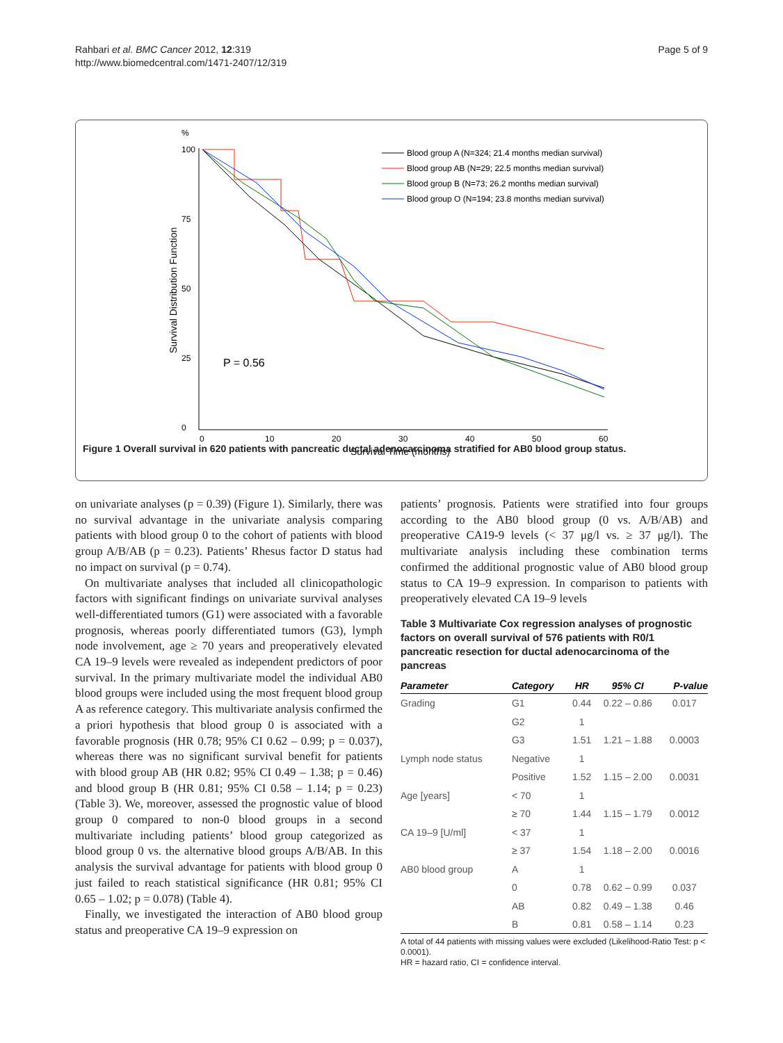Rahbari et al. BMC Cancer 2012, 12:319
http://www.biomedcentral.com/1471-2407/12/319
Page 5 of 9
%
100
75
50
25
0
0
10
20
30
40
50
60
Survival Time (months)
Survival Distribution Function
P = 0.56
Blood group A (N=324; 21.4 months median survival)
Blood group AB (N=29; 22.5 months median survival)
Blood group B (N=73; 26.2 months median survival)
Blood group O (N=194; 23.8 months median survival)
Figure 1 Overall survival in 620 patients with pancreatic ductal adenocarcinoma stratified for AB0 blood group status.
on univariate analyses (p = 0.39) (Figure 1). Similarly, there was no survival advantage in the univariate analysis comparing patients with blood group 0 to the cohort of patients with blood group A/B/AB (p = 0.23). Patients’ Rhesus factor D status had no impact on survival (p = 0.74).
On multivariate analyses that included all clinicopathologic factors with significant findings on univariate survival analyses well-differentiated tumors (G1) were associated with a favorable prognosis, whereas poorly differentiated tumors (G3), lymph node involvement, age ≥ 70 years and preoperatively elevated CA 19–9 levels were revealed as independent predictors of poor survival. In the primary multivariate model the individual AB0 blood groups were included using the most frequent blood group A as reference category. This multivariate analysis confirmed the a priori hypothesis that blood group 0 is associated with a favorable prognosis (HR 0.78; 95% CI 0.62 – 0.99; p = 0.037), whereas there was no significant survival benefit for patients with blood group AB (HR 0.82; 95% CI 0.49 – 1.38; p = 0.46) and blood group B (HR 0.81; 95% CI 0.58 – 1.14; p = 0.23) (Table 3). We, moreover, assessed the prognostic value of blood group 0 compared to non-0 blood groups in a second multivariate including patients’ blood group categorized as blood group 0 vs. the alternative blood groups A/B/AB. In this analysis the survival advantage for patients with blood group 0 just failed to reach statistical significance (HR 0.81; 95% CI 0.65 – 1.02; p = 0.078) (Table 4).
Finally, we investigated the interaction of AB0 blood group status and preoperative CA 19–9 expression on
patients’ prognosis. Patients were stratified into four groups according to the AB0 blood group (0 vs. A/B/AB) and preoperative CA19-9 levels (< 37 μg/l vs. ≥ 37 μg/l). The multivariate analysis including these combination terms confirmed the additional prognostic value of AB0 blood group status to CA 19–9 expression. In comparison to patients with preoperatively elevated CA 19–9 levels
Table 3 Multivariate Cox regression analyses of prognostic factors on overall survival of 576 patients with R0/1 pancreatic resection for ductal adenocarcinoma of the pancreas
| Parameter | Category | HR | 95% CI | P-value |
| --- | --- | --- | --- | --- |
| Grading | G1 | 0.44 | 0.22 – 0.86 | 0.017 |
| | G2 | 1 | | |
| | G3 | 1.51 | 1.21 – 1.88 | 0.0003 |
| Lymph node status | Negative | 1 | | |
| | Positive | 1.52 | 1.15 – 2.00 | 0.0031 |
| Age [years] | < 70 | 1 | | |
| | ≥ 70 | 1.44 | 1.15 – 1.79 | 0.0012 |
| CA 19–9 [U/ml] | < 37 | 1 | | |
| | ≥ 37 | 1.54 | 1.18 – 2.00 | 0.0016 |
| AB0 blood group | A | 1 | | |
| | 0 | 0.78 | 0.62 – 0.99 | 0.037 |
| | AB | 0.82 | 0.49 – 1.38 | 0.46 |
| | B | 0.81 | 0.58 – 1.14 | 0.23 |
A total of 44 patients with missing values were excluded (Likelihood-Ratio Test: p < 0.0001).
HR = hazard ratio, CI = confidence interval.